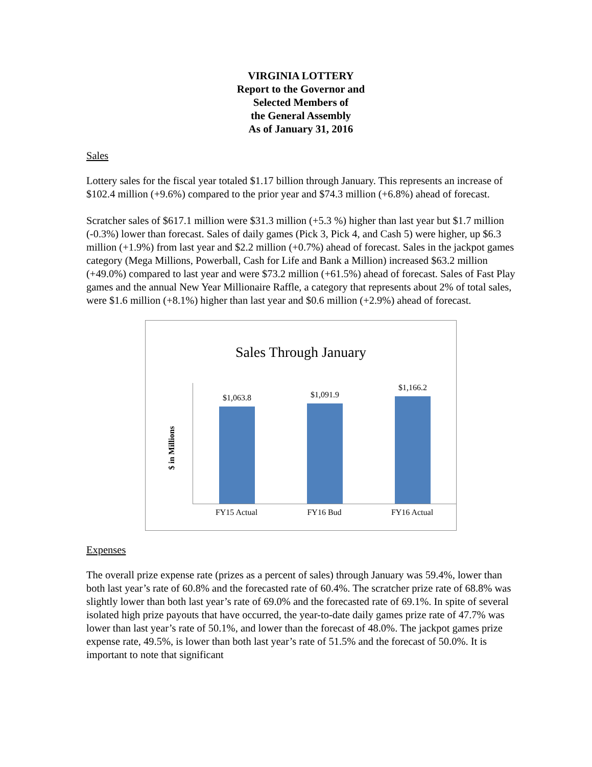VIRGINIA LOTTERY
Report to the Governor and
Selected Members of
the General Assembly
As of January 31, 2016
Sales
Lottery sales for the fiscal year totaled $1.17 billion through January. This represents an increase of $102.4 million (+9.6%) compared to the prior year and $74.3 million (+6.8%) ahead of forecast.
Scratcher sales of $617.1 million were $31.3 million (+5.3 %) higher than last year but $1.7 million (-0.3%) lower than forecast. Sales of daily games (Pick 3, Pick 4, and Cash 5) were higher, up $6.3 million (+1.9%) from last year and $2.2 million (+0.7%) ahead of forecast. Sales in the jackpot games category (Mega Millions, Powerball, Cash for Life and Bank a Million) increased $63.2 million (+49.0%) compared to last year and were $73.2 million (+61.5%) ahead of forecast. Sales of Fast Play games and the annual New Year Millionaire Raffle, a category that represents about 2% of total sales, were $1.6 million (+8.1%) higher than last year and $0.6 million (+2.9%) ahead of forecast.
Sales Through January
$ in Millions
$1,063.8
$1,091.9
$1,166.2
FY15 Actual FY16 Bud FY16 Actual
Expenses
The overall prize expense rate (prizes as a percent of sales) through January was 59.4%, lower than both last year’s rate of 60.8% and the forecasted rate of 60.4%. The scratcher prize rate of 68.8% was slightly lower than both last year’s rate of 69.0% and the forecasted rate of 69.1%. In spite of several isolated high prize payouts that have occurred, the year-to-date daily games prize rate of 47.7% was lower than last year’s rate of 50.1%, and lower than the forecast of 48.0%. The jackpot games prize expense rate, 49.5%, is lower than both last year’s rate of 51.5% and the forecast of 50.0%. It is important to note that significant